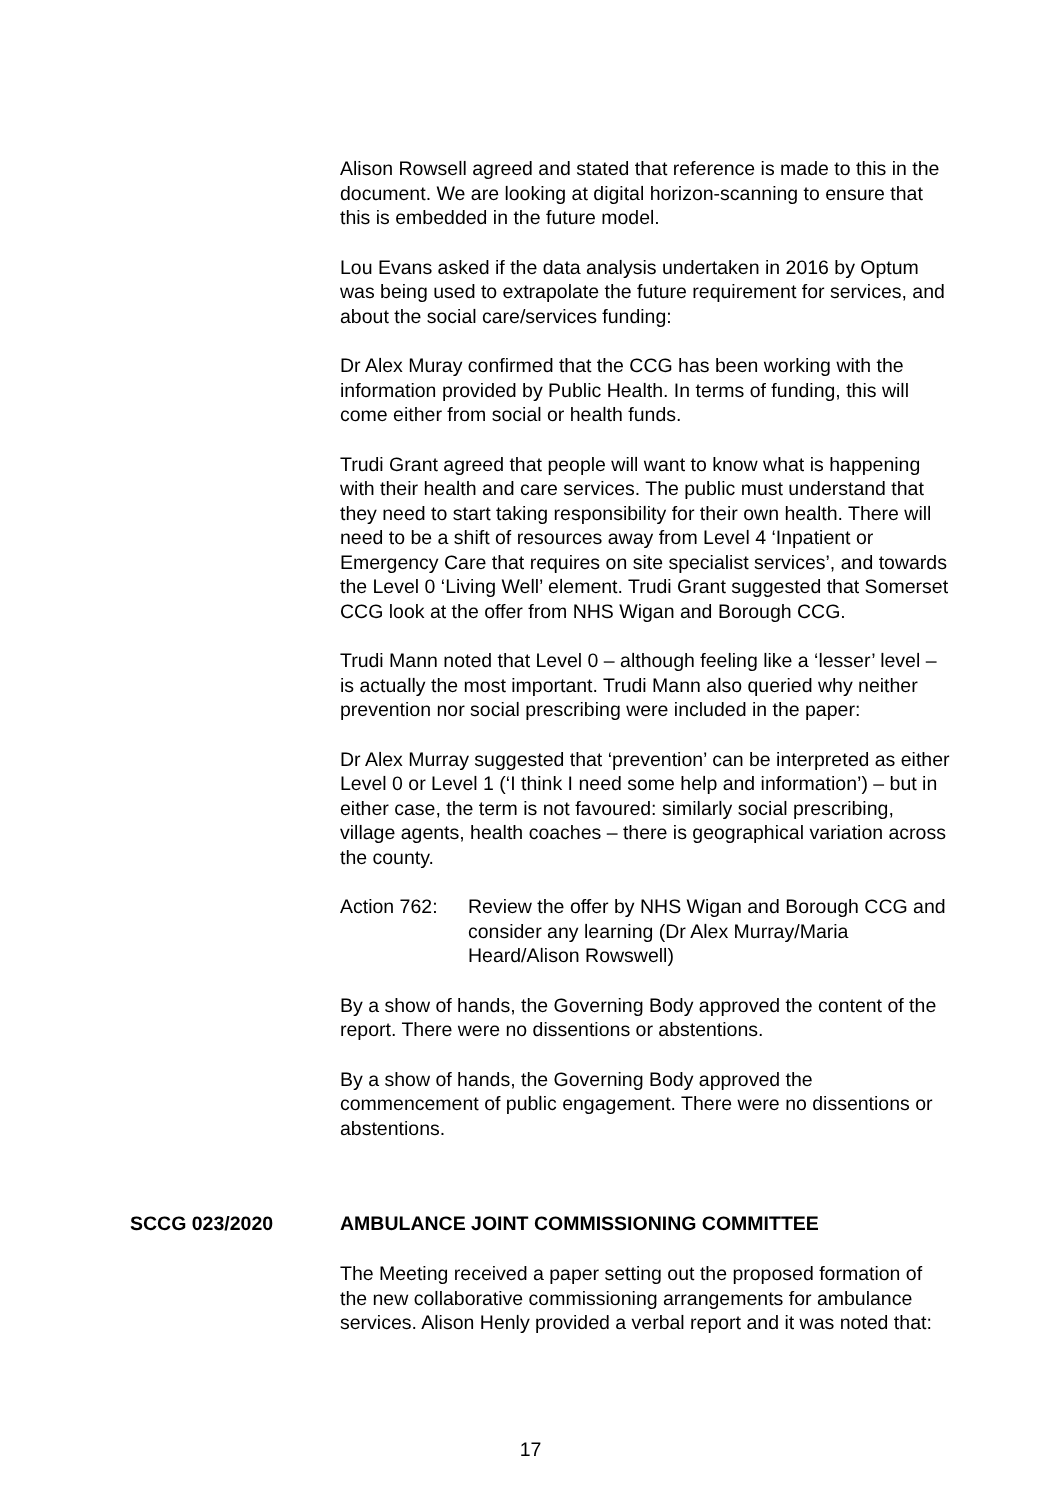Alison Rowsell agreed and stated that reference is made to this in the document. We are looking at digital horizon-scanning to ensure that this is embedded in the future model.
Lou Evans asked if the data analysis undertaken in 2016 by Optum was being used to extrapolate the future requirement for services, and about the social care/services funding:
Dr Alex Muray confirmed that the CCG has been working with the information provided by Public Health. In terms of funding, this will come either from social or health funds.
Trudi Grant agreed that people will want to know what is happening with their health and care services. The public must understand that they need to start taking responsibility for their own health. There will need to be a shift of resources away from Level 4 ‘Inpatient or Emergency Care that requires on site specialist services’, and towards the Level 0 ‘Living Well’ element. Trudi Grant suggested that Somerset CCG look at the offer from NHS Wigan and Borough CCG.
Trudi Mann noted that Level 0 – although feeling like a ‘lesser’ level – is actually the most important. Trudi Mann also queried why neither prevention nor social prescribing were included in the paper:
Dr Alex Murray suggested that ‘prevention’ can be interpreted as either Level 0 or Level 1 (‘I think I need some help and information’) – but in either case, the term is not favoured: similarly social prescribing, village agents, health coaches – there is geographical variation across the county.
Action 762:
Review the offer by NHS Wigan and Borough CCG and consider any learning (Dr Alex Murray/Maria Heard/Alison Rowswell)
By a show of hands, the Governing Body approved the content of the report. There were no dissentions or abstentions.
By a show of hands, the Governing Body approved the commencement of public engagement. There were no dissentions or abstentions.
SCCG 023/2020 AMBULANCE JOINT COMMISSIONING COMMITTEE
The Meeting received a paper setting out the proposed formation of the new collaborative commissioning arrangements for ambulance services. Alison Henly provided a verbal report and it was noted that:
17